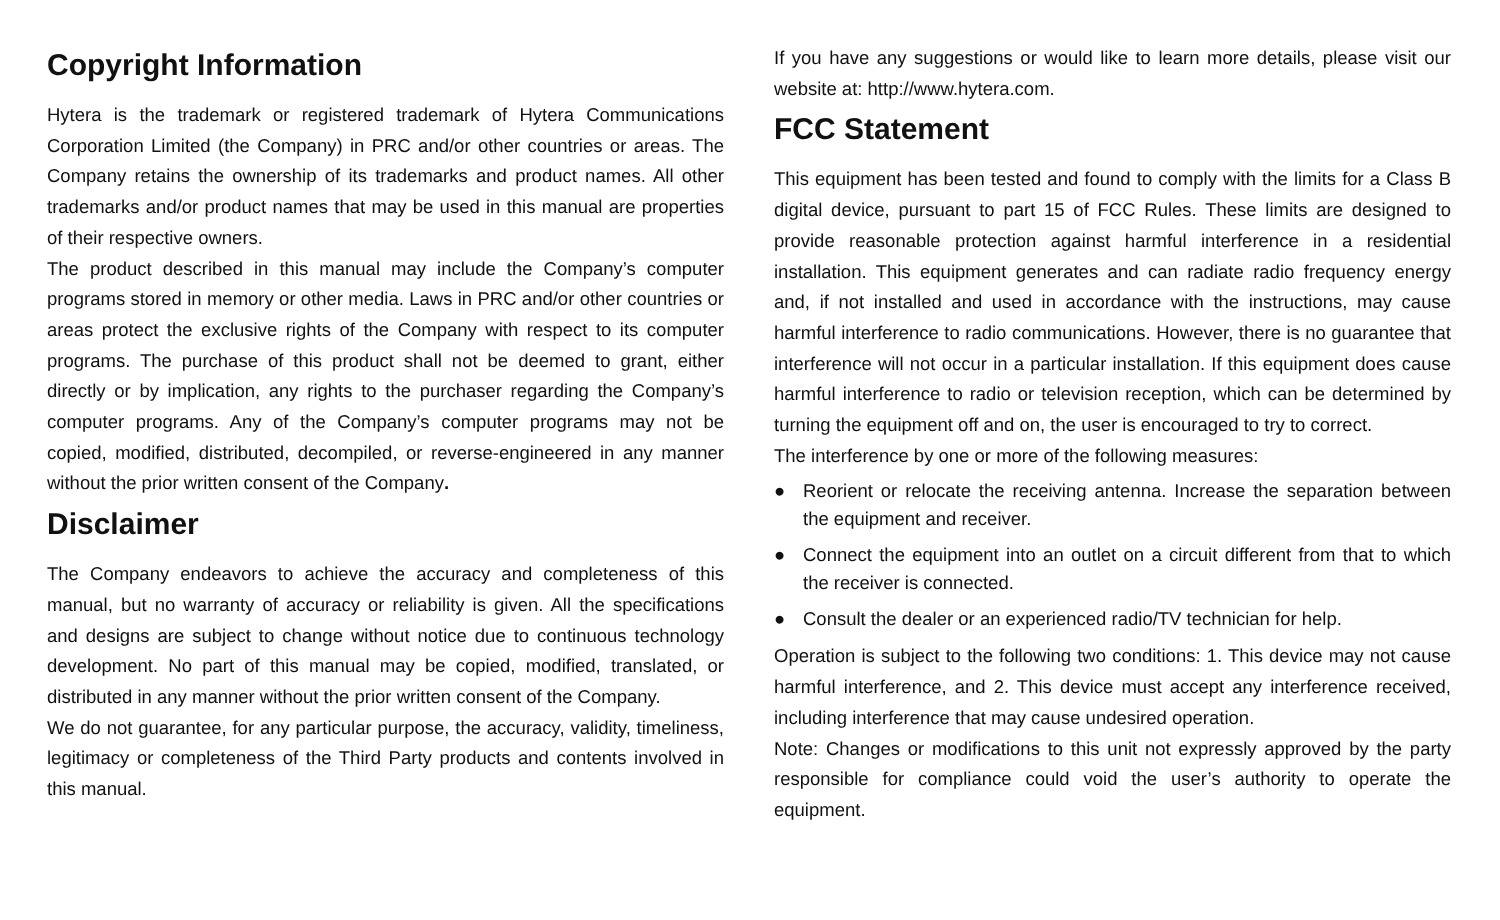Copyright Information
Hytera is the trademark or registered trademark of Hytera Communications Corporation Limited (the Company) in PRC and/or other countries or areas. The Company retains the ownership of its trademarks and product names. All other trademarks and/or product names that may be used in this manual are properties of their respective owners.
The product described in this manual may include the Company’s computer programs stored in memory or other media. Laws in PRC and/or other countries or areas protect the exclusive rights of the Company with respect to its computer programs. The purchase of this product shall not be deemed to grant, either directly or by implication, any rights to the purchaser regarding the Company’s computer programs. Any of the Company’s computer programs may not be copied, modified, distributed, decompiled, or reverse-engineered in any manner without the prior written consent of the Company.
Disclaimer
The Company endeavors to achieve the accuracy and completeness of this manual, but no warranty of accuracy or reliability is given. All the specifications and designs are subject to change without notice due to continuous technology development. No part of this manual may be copied, modified, translated, or distributed in any manner without the prior written consent of the Company.
We do not guarantee, for any particular purpose, the accuracy, validity, timeliness, legitimacy or completeness of the Third Party products and contents involved in this manual.
If you have any suggestions or would like to learn more details, please visit our website at: http://www.hytera.com.
FCC Statement
This equipment has been tested and found to comply with the limits for a Class B digital device, pursuant to part 15 of FCC Rules. These limits are designed to provide reasonable protection against harmful interference in a residential installation. This equipment generates and can radiate radio frequency energy and, if not installed and used in accordance with the instructions, may cause harmful interference to radio communications. However, there is no guarantee that interference will not occur in a particular installation. If this equipment does cause harmful interference to radio or television reception, which can be determined by turning the equipment off and on, the user is encouraged to try to correct.
The interference by one or more of the following measures:
● Reorient or relocate the receiving antenna. Increase the separation between the equipment and receiver.
● Connect the equipment into an outlet on a circuit different from that to which the receiver is connected.
● Consult the dealer or an experienced radio/TV technician for help.
Operation is subject to the following two conditions: 1. This device may not cause harmful interference, and 2. This device must accept any interference received, including interference that may cause undesired operation.
Note: Changes or modifications to this unit not expressly approved by the party responsible for compliance could void the user’s authority to operate the equipment.